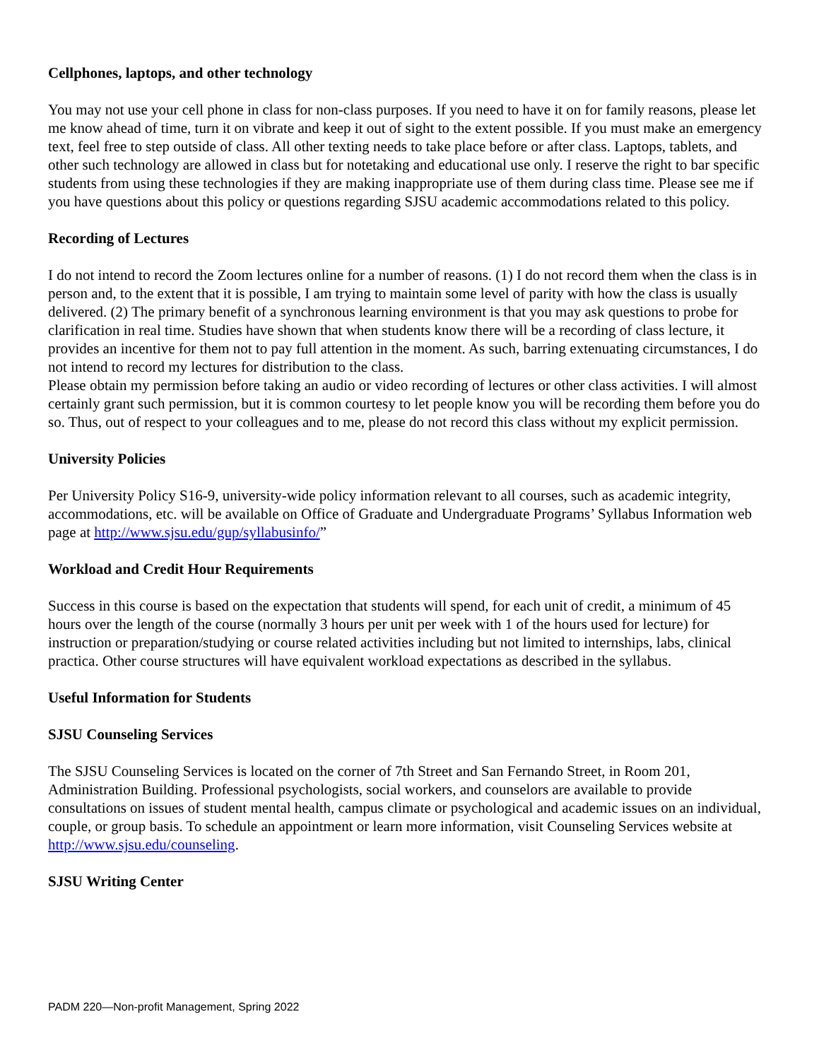Cellphones, laptops, and other technology
You may not use your cell phone in class for non-class purposes. If you need to have it on for family reasons, please let me know ahead of time, turn it on vibrate and keep it out of sight to the extent possible. If you must make an emergency text, feel free to step outside of class. All other texting needs to take place before or after class. Laptops, tablets, and other such technology are allowed in class but for notetaking and educational use only. I reserve the right to bar specific students from using these technologies if they are making inappropriate use of them during class time. Please see me if you have questions about this policy or questions regarding SJSU academic accommodations related to this policy.
Recording of Lectures
I do not intend to record the Zoom lectures online for a number of reasons. (1) I do not record them when the class is in person and, to the extent that it is possible, I am trying to maintain some level of parity with how the class is usually delivered. (2) The primary benefit of a synchronous learning environment is that you may ask questions to probe for clarification in real time. Studies have shown that when students know there will be a recording of class lecture, it provides an incentive for them not to pay full attention in the moment. As such, barring extenuating circumstances, I do not intend to record my lectures for distribution to the class.
Please obtain my permission before taking an audio or video recording of lectures or other class activities. I will almost certainly grant such permission, but it is common courtesy to let people know you will be recording them before you do so. Thus, out of respect to your colleagues and to me, please do not record this class without my explicit permission.
University Policies
Per University Policy S16-9, university-wide policy information relevant to all courses, such as academic integrity, accommodations, etc. will be available on Office of Graduate and Undergraduate Programs’ Syllabus Information web page at http://www.sjsu.edu/gup/syllabusinfo/”
Workload and Credit Hour Requirements
Success in this course is based on the expectation that students will spend, for each unit of credit, a minimum of 45 hours over the length of the course (normally 3 hours per unit per week with 1 of the hours used for lecture) for instruction or preparation/studying or course related activities including but not limited to internships, labs, clinical practica. Other course structures will have equivalent workload expectations as described in the syllabus.
Useful Information for Students
SJSU Counseling Services
The SJSU Counseling Services is located on the corner of 7th Street and San Fernando Street, in Room 201, Administration Building. Professional psychologists, social workers, and counselors are available to provide consultations on issues of student mental health, campus climate or psychological and academic issues on an individual, couple, or group basis. To schedule an appointment or learn more information, visit Counseling Services website at http://www.sjsu.edu/counseling.
SJSU Writing Center
PADM 220—Non-profit Management, Spring 2022